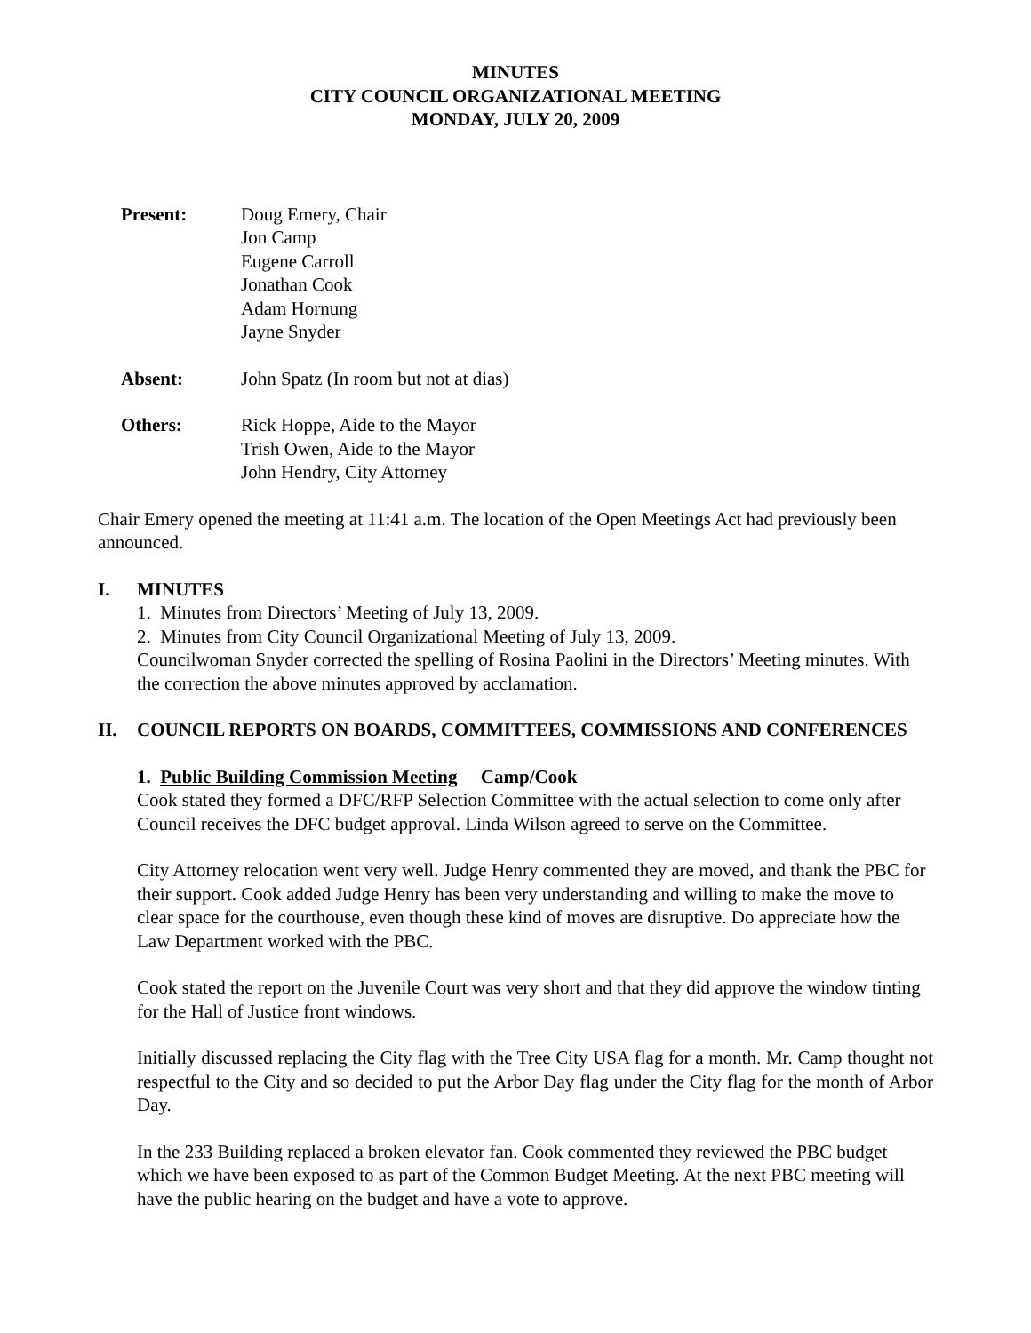MINUTES
CITY COUNCIL ORGANIZATIONAL MEETING
MONDAY, JULY 20, 2009
Present:
Doug Emery, Chair
Jon Camp
Eugene Carroll
Jonathan Cook
Adam Hornung
Jayne Snyder
Absent:
John Spatz (In room but not at dias)
Others:
Rick Hoppe, Aide to the Mayor
Trish Owen, Aide to the Mayor
John Hendry, City Attorney
Chair Emery opened the meeting at 11:41 a.m. The location of the Open Meetings Act had previously been announced.
I. MINUTES
1. Minutes from Directors’ Meeting of July 13, 2009.
2. Minutes from City Council Organizational Meeting of July 13, 2009.
Councilwoman Snyder corrected the spelling of Rosina Paolini in the Directors’ Meeting minutes. With the correction the above minutes approved by acclamation.
II. COUNCIL REPORTS ON BOARDS, COMMITTEES, COMMISSIONS AND CONFERENCES
1. Public Building Commission Meeting Camp/Cook
Cook stated they formed a DFC/RFP Selection Committee with the actual selection to come only after Council receives the DFC budget approval. Linda Wilson agreed to serve on the Committee.
City Attorney relocation went very well. Judge Henry commented they are moved, and thank the PBC for their support. Cook added Judge Henry has been very understanding and willing to make the move to clear space for the courthouse, even though these kind of moves are disruptive. Do appreciate how the Law Department worked with the PBC.
Cook stated the report on the Juvenile Court was very short and that they did approve the window tinting for the Hall of Justice front windows.
Initially discussed replacing the City flag with the Tree City USA flag for a month. Mr. Camp thought not respectful to the City and so decided to put the Arbor Day flag under the City flag for the month of Arbor Day.
In the 233 Building replaced a broken elevator fan. Cook commented they reviewed the PBC budget which we have been exposed to as part of the Common Budget Meeting. At the next PBC meeting will have the public hearing on the budget and have a vote to approve.